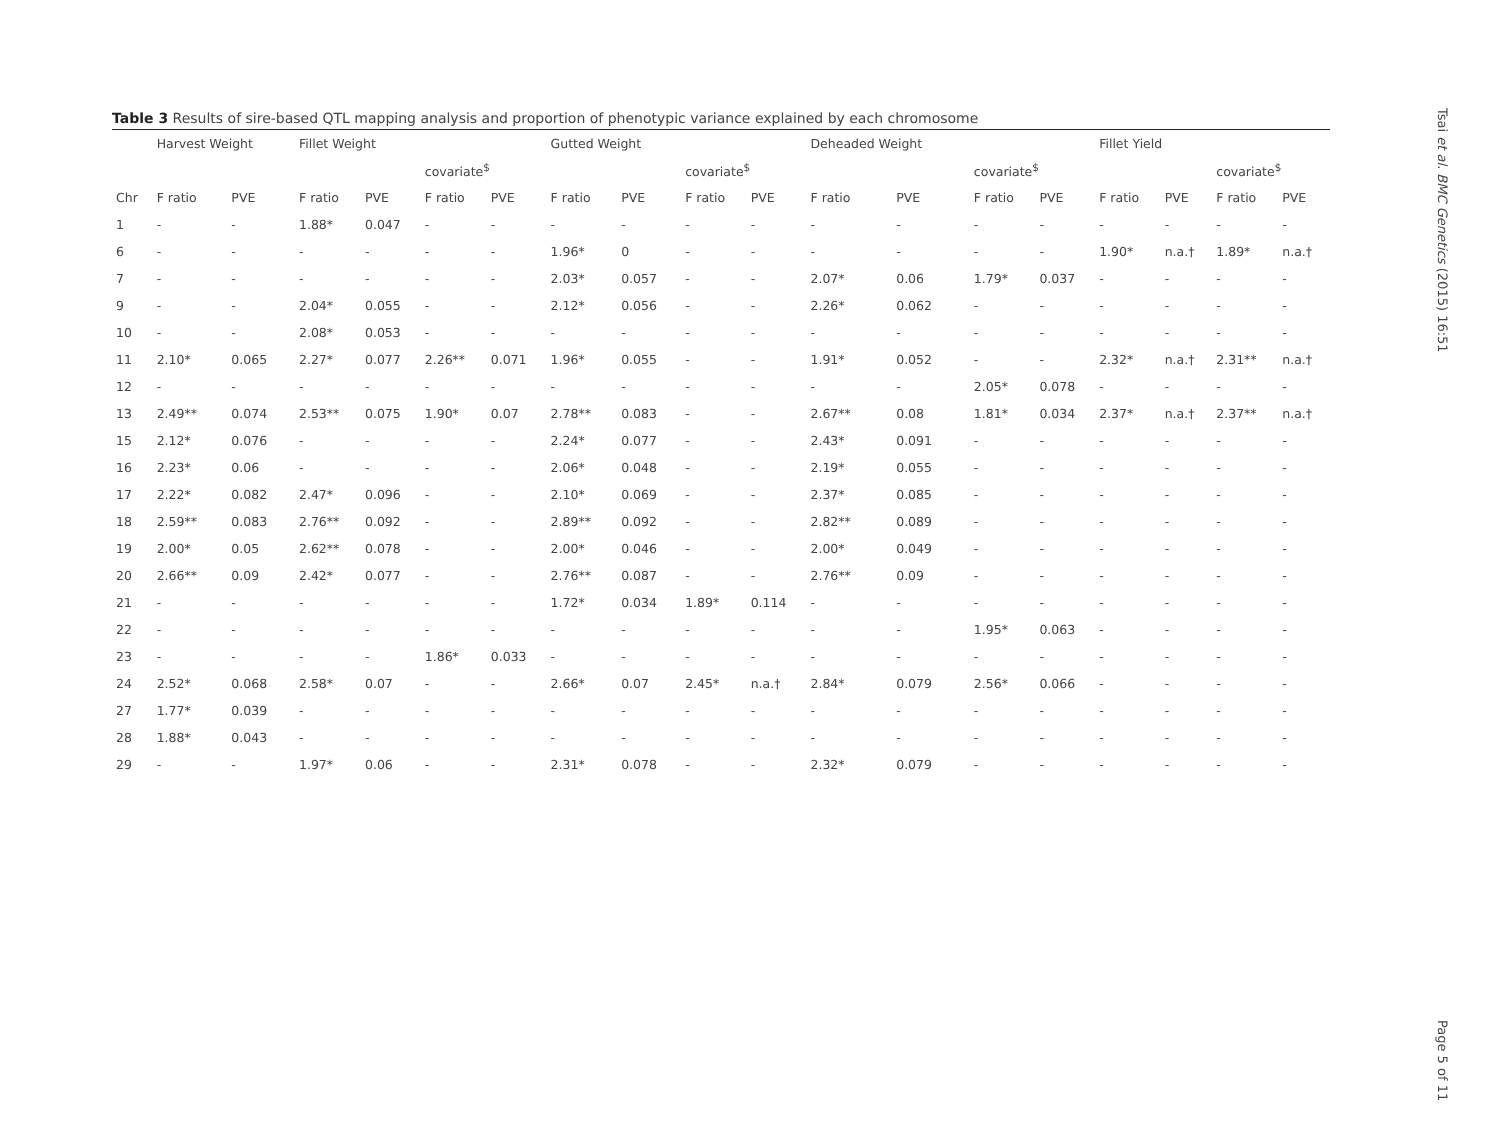Table 3 Results of sire-based QTL mapping analysis and proportion of phenotypic variance explained by each chromosome
| | Harvest Weight | | Fillet Weight | | | | Gutted Weight | | | | Deheaded Weight | | | | Fillet Yield | | | |
| --- | --- | --- | --- | --- | --- | --- | --- | --- | --- | --- | --- | --- | --- | --- | --- | --- | --- | --- |
| | | | | | covariate<sup>$</sup> | | | | covariate<sup>$</sup> | | | | covariate<sup>$</sup> | | | | covariate<sup>$</sup> | |
| Chr | F ratio | PVE | F ratio | PVE | F ratio | PVE | F ratio | PVE | F ratio | PVE | F ratio | PVE | F ratio | PVE | F ratio | PVE | F ratio | PVE |
| 1 | - | - | 1.88* | 0.047 | - | - | - | - | - | - | - | - | - | - | - | - | - | - |
| 6 | - | - | - | - | - | - | 1.96* | 0 | - | - | - | - | - | - | 1.90* | n.a.† | 1.89* | n.a.† |
| 7 | - | - | - | - | - | - | 2.03* | 0.057 | - | - | 2.07* | 0.06 | 1.79* | 0.037 | - | - | - | - |
| 9 | - | - | 2.04* | 0.055 | - | - | 2.12* | 0.056 | - | - | 2.26* | 0.062 | - | - | - | - | - | - |
| 10 | - | - | 2.08* | 0.053 | - | - | - | - | - | - | - | - | - | - | - | - | - | - |
| 11 | 2.10* | 0.065 | 2.27* | 0.077 | 2.26** | 0.071 | 1.96* | 0.055 | - | - | 1.91* | 0.052 | - | - | 2.32* | n.a.† | 2.31** | n.a.† |
| 12 | - | - | - | - | - | - | - | - | - | - | - | - | 2.05* | 0.078 | - | - | - | - |
| 13 | 2.49** | 0.074 | 2.53** | 0.075 | 1.90* | 0.07 | 2.78** | 0.083 | - | - | 2.67** | 0.08 | 1.81* | 0.034 | 2.37* | n.a.† | 2.37** | n.a.† |
| 15 | 2.12* | 0.076 | - | - | - | - | 2.24* | 0.077 | - | - | 2.43* | 0.091 | - | - | - | - | - | - |
| 16 | 2.23* | 0.06 | - | - | - | - | 2.06* | 0.048 | - | - | 2.19* | 0.055 | - | - | - | - | - | - |
| 17 | 2.22* | 0.082 | 2.47* | 0.096 | - | - | 2.10* | 0.069 | - | - | 2.37* | 0.085 | - | - | - | - | - | - |
| 18 | 2.59** | 0.083 | 2.76** | 0.092 | - | - | 2.89** | 0.092 | - | - | 2.82** | 0.089 | - | - | - | - | - | - |
| 19 | 2.00* | 0.05 | 2.62** | 0.078 | - | - | 2.00* | 0.046 | - | - | 2.00* | 0.049 | - | - | - | - | - | - |
| 20 | 2.66** | 0.09 | 2.42* | 0.077 | - | - | 2.76** | 0.087 | - | - | 2.76** | 0.09 | - | - | - | - | - | - |
| 21 | - | - | - | - | - | - | 1.72* | 0.034 | 1.89* | 0.114 | - | - | - | - | - | - | - | - |
| 22 | - | - | - | - | - | - | - | - | - | - | - | - | 1.95* | 0.063 | - | - | - | - |
| 23 | - | - | - | - | 1.86* | 0.033 | - | - | - | - | - | - | - | - | - | - | - | - |
| 24 | 2.52* | 0.068 | 2.58* | 0.07 | - | - | 2.66* | 0.07 | 2.45* | n.a.† | 2.84* | 0.079 | 2.56* | 0.066 | - | - | - | - |
| 27 | 1.77* | 0.039 | - | - | - | - | - | - | - | - | - | - | - | - | - | - | - | - |
| 28 | 1.88* | 0.043 | - | - | - | - | - | - | - | - | - | - | - | - | - | - | - | - |
| 29 | - | - | 1.97* | 0.06 | - | - | 2.31* | 0.078 | - | - | 2.32* | 0.079 | - | - | - | - | - | - |
Tsai et al. BMC Genetics (2015) 16:51
Page 5 of 11